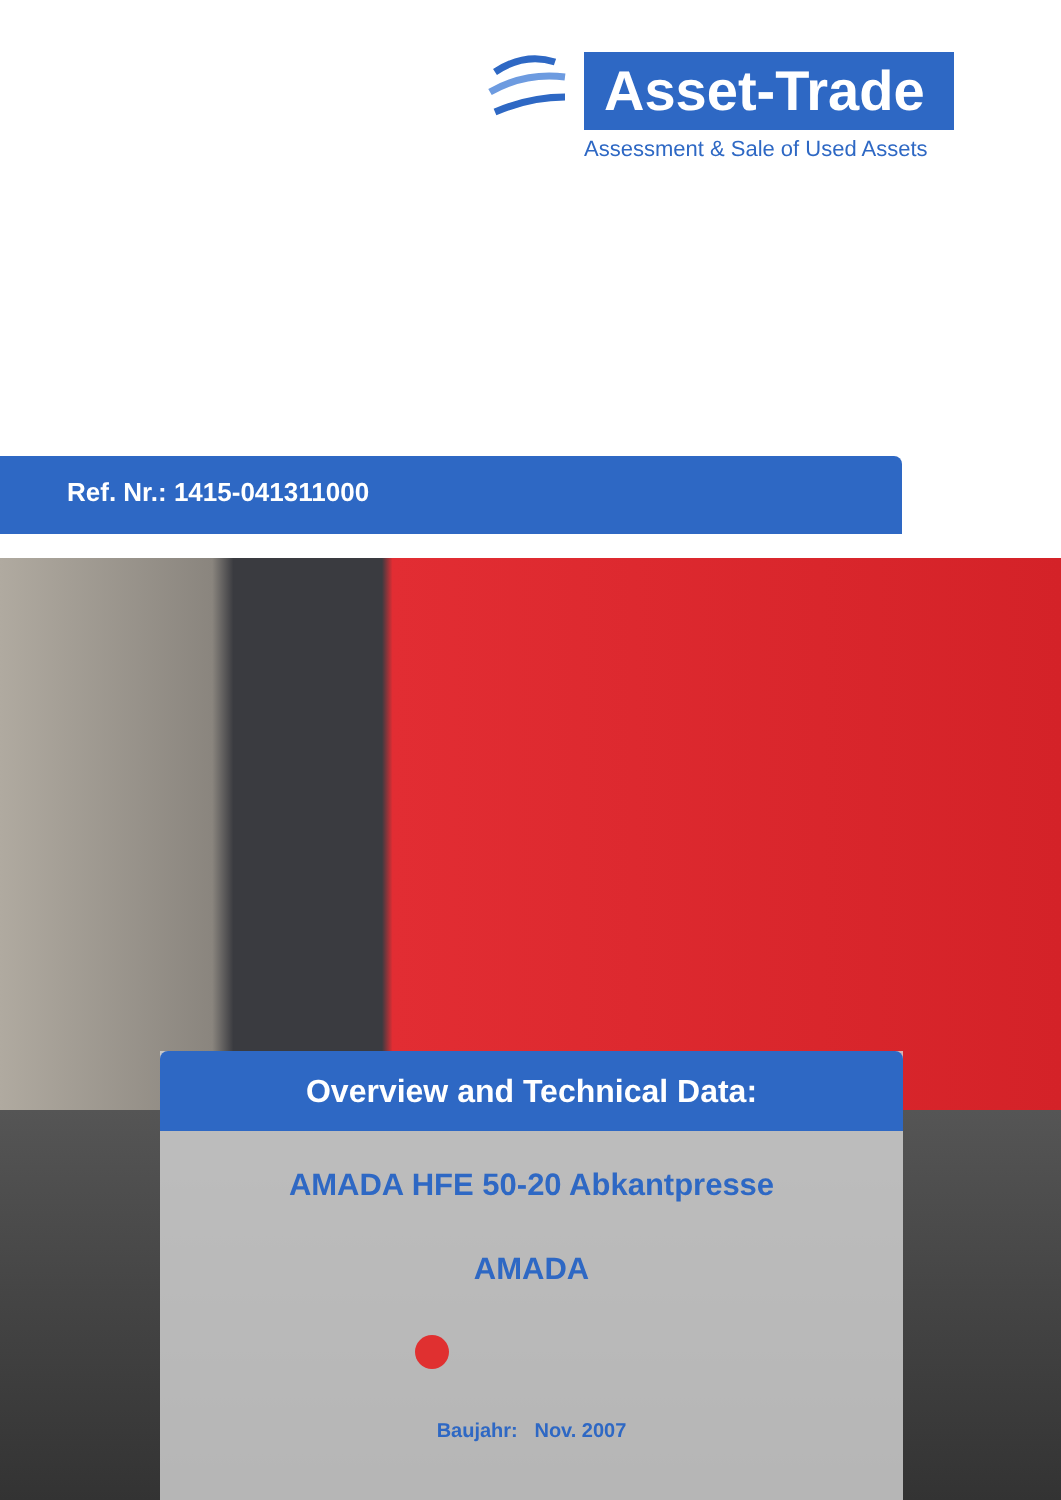Asset-Trade
Assessment & Sale of Used Assets
Ref. Nr.: 1415-041311000
Overview and Technical Data:
AMADA HFE 50-20 Abkantpresse
AMADA
Baujahr: Nov. 2007